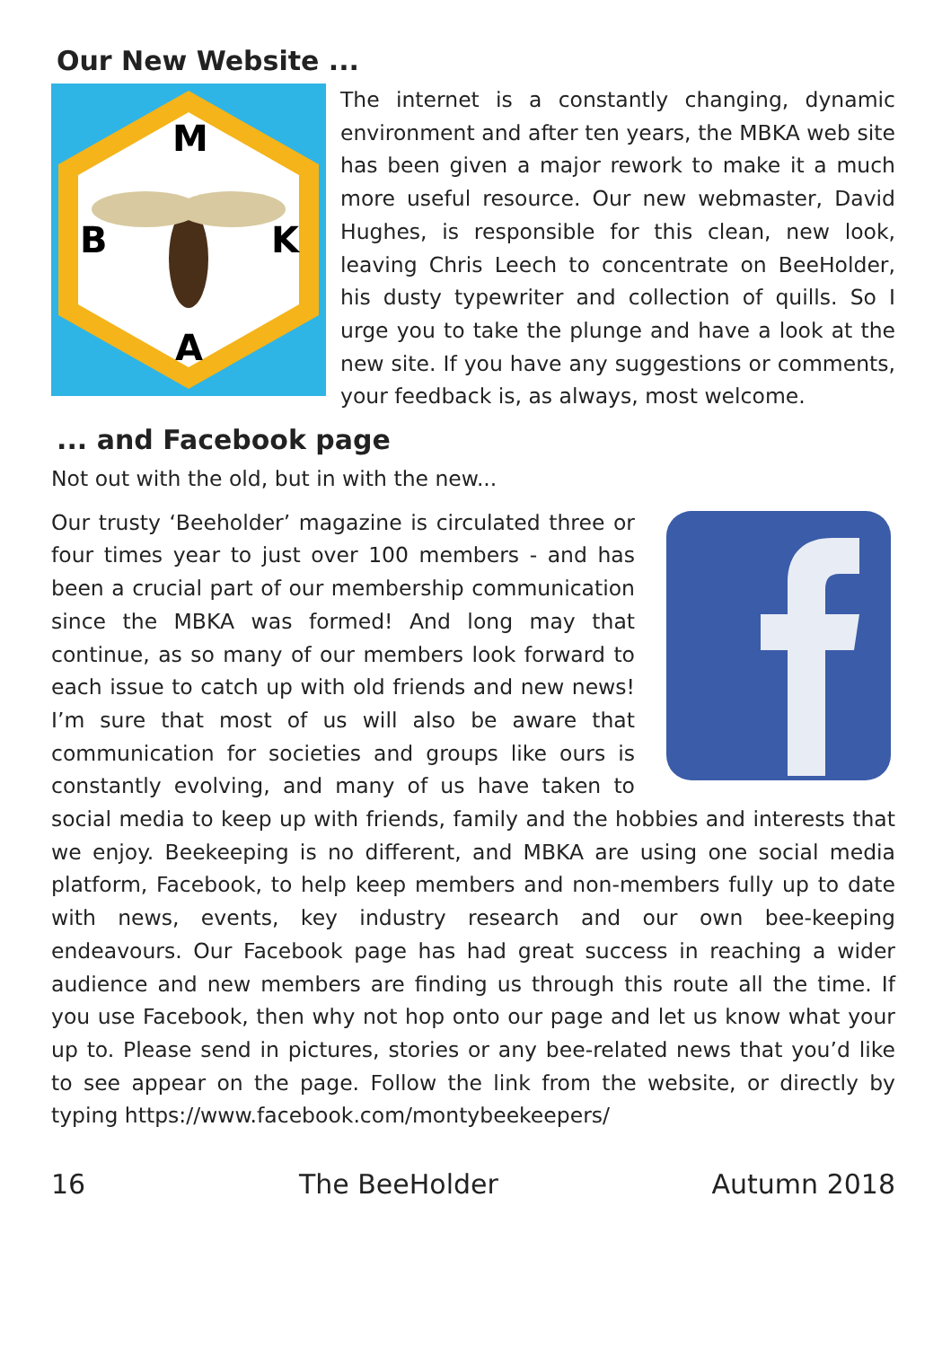Our New Website ...
M
B
K
A
The internet is a constantly changing, dynamic environment and after ten years, the MBKA web site has been given a major rework to make it a much more useful resource. Our new webmaster, David Hughes, is responsible for this clean, new look, leaving Chris Leech to concentrate on BeeHolder, his dusty typewriter and collection of quills. So I urge you to take the plunge and have a look at the new site. If you have any suggestions or comments, your feedback is, as always, most welcome.
... and Facebook page
Not out with the old, but in with the new...
Our trusty ‘Beeholder’ magazine is circulated three or four times year to just over 100 members - and has been a crucial part of our membership communication since the MBKA was formed! And long may that continue, as so many of our members look forward to each issue to catch up with old friends and new news! I’m sure that most of us will also be aware that communication for societies and groups like ours is constantly evolving, and many of us have taken to social media to keep up with friends, family and the hobbies and interests that we enjoy. Beekeeping is no different, and MBKA are using one social media platform, Facebook, to help keep members and non-members fully up to date with news, events, key industry research and our own bee-keeping endeavours. Our Facebook page has had great success in reaching a wider audience and new members are finding us through this route all the time. If you use Facebook, then why not hop onto our page and let us know what your up to. Please send in pictures, stories or any bee-related news that you’d like to see appear on the page. Follow the link from the website, or directly by typing https://www.facebook.com/montybeekeepers/
16 The BeeHolder Autumn 2018